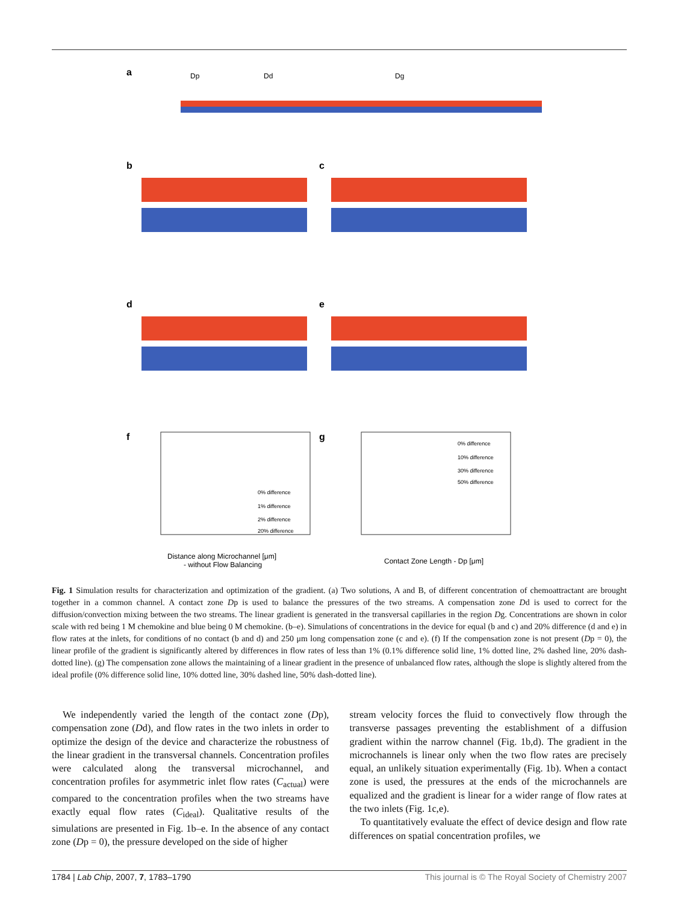a
Dp
Dd
Dg
b
c
d
e
f
g
Distance along Microchannel [μm]
- without Flow Balancing
Contact Zone Length - Dp [μm]
0% difference
1% difference
2% difference
20% difference
0% difference
10% difference
30% difference
50% difference
Fig. 1 Simulation results for characterization and optimization of the gradient. (a) Two solutions, A and B, of different concentration of chemoattractant are brought together in a common channel. A contact zone Dp is used to balance the pressures of the two streams. A compensation zone Dd is used to correct for the diffusion/convection mixing between the two streams. The linear gradient is generated in the transversal capillaries in the region Dg. Concentrations are shown in color scale with red being 1 M chemokine and blue being 0 M chemokine. (b–e). Simulations of concentrations in the device for equal (b and c) and 20% difference (d and e) in flow rates at the inlets, for conditions of no contact (b and d) and 250 μm long compensation zone (c and e). (f) If the compensation zone is not present (Dp = 0), the linear profile of the gradient is significantly altered by differences in flow rates of less than 1% (0.1% difference solid line, 1% dotted line, 2% dashed line, 20% dash-dotted line). (g) The compensation zone allows the maintaining of a linear gradient in the presence of unbalanced flow rates, although the slope is slightly altered from the ideal profile (0% difference solid line, 10% dotted line, 30% dashed line, 50% dash-dotted line).
We independently varied the length of the contact zone (Dp), compensation zone (Dd), and flow rates in the two inlets in order to optimize the design of the device and characterize the robustness of the linear gradient in the transversal channels. Concentration profiles were calculated along the transversal microchannel, and concentration profiles for asymmetric inlet flow rates (C<sub>actual</sub>) were compared to the concentration profiles when the two streams have exactly equal flow rates (C<sub>ideal</sub>). Qualitative results of the simulations are presented in Fig. 1b–e. In the absence of any contact zone (Dp = 0), the pressure developed on the side of higher
stream velocity forces the fluid to convectively flow through the transverse passages preventing the establishment of a diffusion gradient within the narrow channel (Fig. 1b,d). The gradient in the microchannels is linear only when the two flow rates are precisely equal, an unlikely situation experimentally (Fig. 1b). When a contact zone is used, the pressures at the ends of the microchannels are equalized and the gradient is linear for a wider range of flow rates at the two inlets (Fig. 1c,e).
To quantitatively evaluate the effect of device design and flow rate differences on spatial concentration profiles, we
1784 | Lab Chip, 2007, 7, 1783–1790 This journal is © The Royal Society of Chemistry 2007